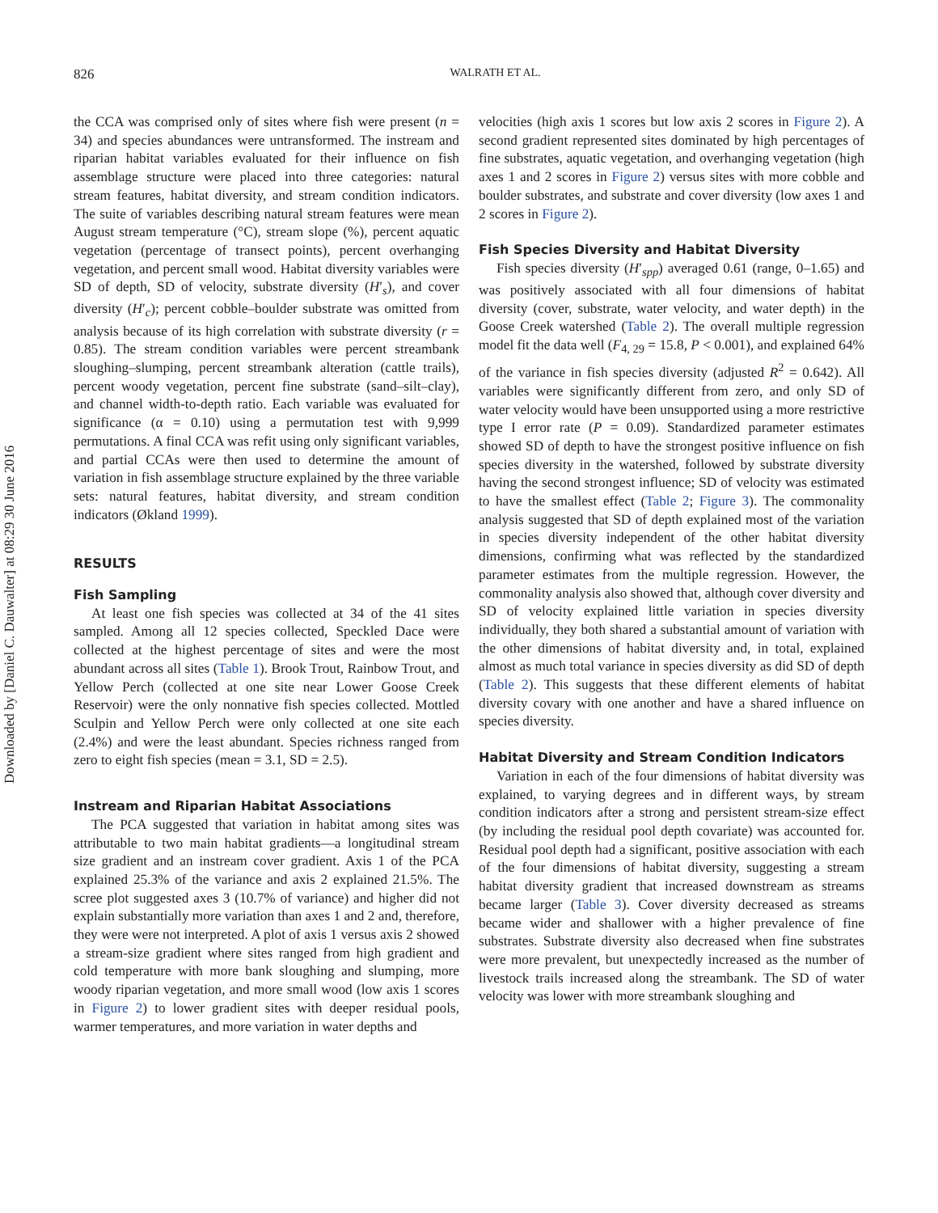Downloaded by [Daniel C. Dauwalter] at 08:29 30 June 2016
826 WALRATH ET AL.
the CCA was comprised only of sites where fish were present (n = 34) and species abundances were untransformed. The instream and riparian habitat variables evaluated for their influence on fish assemblage structure were placed into three categories: natural stream features, habitat diversity, and stream condition indicators. The suite of variables describing natural stream features were mean August stream temperature (°C), stream slope (%), percent aquatic vegetation (percentage of transect points), percent overhanging vegetation, and percent small wood. Habitat diversity variables were SD of depth, SD of velocity, substrate diversity (H′<sub>s</sub>), and cover diversity (H′<sub>c</sub>); percent cobble–boulder substrate was omitted from analysis because of its high correlation with substrate diversity (r = 0.85). The stream condition variables were percent streambank sloughing–slumping, percent streambank alteration (cattle trails), percent woody vegetation, percent fine substrate (sand–silt–clay), and channel width-to-depth ratio. Each variable was evaluated for significance (α = 0.10) using a permutation test with 9,999 permutations. A final CCA was refit using only significant variables, and partial CCAs were then used to determine the amount of variation in fish assemblage structure explained by the three variable sets: natural features, habitat diversity, and stream condition indicators (Økland 1999).
RESULTS
Fish Sampling
At least one fish species was collected at 34 of the 41 sites sampled. Among all 12 species collected, Speckled Dace were collected at the highest percentage of sites and were the most abundant across all sites (Table 1). Brook Trout, Rainbow Trout, and Yellow Perch (collected at one site near Lower Goose Creek Reservoir) were the only nonnative fish species collected. Mottled Sculpin and Yellow Perch were only collected at one site each (2.4%) and were the least abundant. Species richness ranged from zero to eight fish species (mean = 3.1, SD = 2.5).
Instream and Riparian Habitat Associations
The PCA suggested that variation in habitat among sites was attributable to two main habitat gradients—a longitudinal stream size gradient and an instream cover gradient. Axis 1 of the PCA explained 25.3% of the variance and axis 2 explained 21.5%. The scree plot suggested axes 3 (10.7% of variance) and higher did not explain substantially more variation than axes 1 and 2 and, therefore, they were were not interpreted. A plot of axis 1 versus axis 2 showed a stream-size gradient where sites ranged from high gradient and cold temperature with more bank sloughing and slumping, more woody riparian vegetation, and more small wood (low axis 1 scores in Figure 2) to lower gradient sites with deeper residual pools, warmer temperatures, and more variation in water depths and
velocities (high axis 1 scores but low axis 2 scores in Figure 2). A second gradient represented sites dominated by high percentages of fine substrates, aquatic vegetation, and overhanging vegetation (high axes 1 and 2 scores in Figure 2) versus sites with more cobble and boulder substrates, and substrate and cover diversity (low axes 1 and 2 scores in Figure 2).
Fish Species Diversity and Habitat Diversity
Fish species diversity (H′<sub>spp</sub>) averaged 0.61 (range, 0–1.65) and was positively associated with all four dimensions of habitat diversity (cover, substrate, water velocity, and water depth) in the Goose Creek watershed (Table 2). The overall multiple regression model fit the data well (F<sub>4, 29</sub> = 15.8, P < 0.001), and explained 64% of the variance in fish species diversity (adjusted R<sup>2</sup> = 0.642). All variables were significantly different from zero, and only SD of water velocity would have been unsupported using a more restrictive type I error rate (P = 0.09). Standardized parameter estimates showed SD of depth to have the strongest positive influence on fish species diversity in the watershed, followed by substrate diversity having the second strongest influence; SD of velocity was estimated to have the smallest effect (Table 2; Figure 3). The commonality analysis suggested that SD of depth explained most of the variation in species diversity independent of the other habitat diversity dimensions, confirming what was reflected by the standardized parameter estimates from the multiple regression. However, the commonality analysis also showed that, although cover diversity and SD of velocity explained little variation in species diversity individually, they both shared a substantial amount of variation with the other dimensions of habitat diversity and, in total, explained almost as much total variance in species diversity as did SD of depth (Table 2). This suggests that these different elements of habitat diversity covary with one another and have a shared influence on species diversity.
Habitat Diversity and Stream Condition Indicators
Variation in each of the four dimensions of habitat diversity was explained, to varying degrees and in different ways, by stream condition indicators after a strong and persistent stream-size effect (by including the residual pool depth covariate) was accounted for. Residual pool depth had a significant, positive association with each of the four dimensions of habitat diversity, suggesting a stream habitat diversity gradient that increased downstream as streams became larger (Table 3). Cover diversity decreased as streams became wider and shallower with a higher prevalence of fine substrates. Substrate diversity also decreased when fine substrates were more prevalent, but unexpectedly increased as the number of livestock trails increased along the streambank. The SD of water velocity was lower with more streambank sloughing and